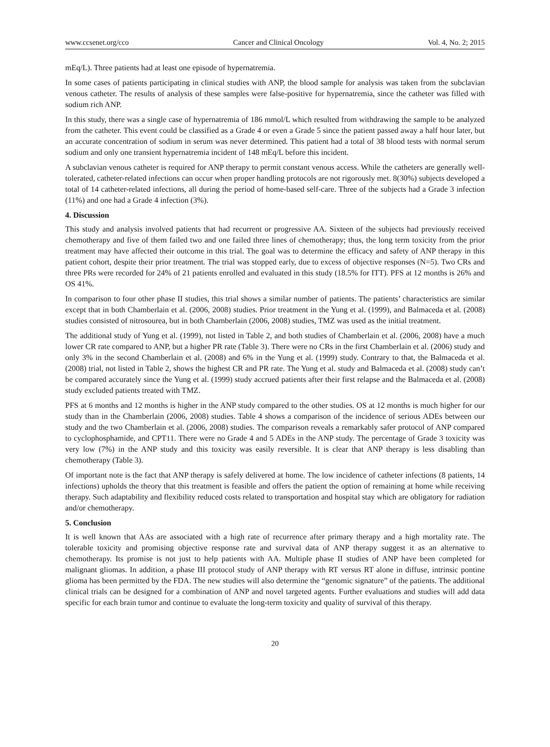www.ccsenet.org/cco Cancer and Clinical Oncology Vol. 4, No. 2; 2015
mEq/L). Three patients had at least one episode of hypernatremia.
In some cases of patients participating in clinical studies with ANP, the blood sample for analysis was taken from the subclavian venous catheter. The results of analysis of these samples were false-positive for hypernatremia, since the catheter was filled with sodium rich ANP.
In this study, there was a single case of hypernatremia of 186 mmol/L which resulted from withdrawing the sample to be analyzed from the catheter. This event could be classified as a Grade 4 or even a Grade 5 since the patient passed away a half hour later, but an accurate concentration of sodium in serum was never determined. This patient had a total of 38 blood tests with normal serum sodium and only one transient hypernatremia incident of 148 mEq/L before this incident.
A subclavian venous catheter is required for ANP therapy to permit constant venous access. While the catheters are generally well-tolerated, catheter-related infections can occur when proper handling protocols are not rigorously met. 8(30%) subjects developed a total of 14 catheter-related infections, all during the period of home-based self-care. Three of the subjects had a Grade 3 infection (11%) and one had a Grade 4 infection (3%).
4. Discussion
This study and analysis involved patients that had recurrent or progressive AA. Sixteen of the subjects had previously received chemotherapy and five of them failed two and one failed three lines of chemotherapy; thus, the long term toxicity from the prior treatment may have affected their outcome in this trial. The goal was to determine the efficacy and safety of ANP therapy in this patient cohort, despite their prior treatment. The trial was stopped early, due to excess of objective responses (N=5). Two CRs and three PRs were recorded for 24% of 21 patients enrolled and evaluated in this study (18.5% for ITT). PFS at 12 months is 26% and OS 41%.
In comparison to four other phase II studies, this trial shows a similar number of patients. The patients’ characteristics are similar except that in both Chamberlain et al. (2006, 2008) studies. Prior treatment in the Yung et al. (1999), and Balmaceda et al. (2008) studies consisted of nitrosourea, but in both Chamberlain (2006, 2008) studies, TMZ was used as the initial treatment.
The additional study of Yung et al. (1999), not listed in Table 2, and both studies of Chamberlain et al. (2006, 2008) have a much lower CR rate compared to ANP, but a higher PR rate (Table 3). There were no CRs in the first Chamberlain et al. (2006) study and only 3% in the second Chamberlain et al. (2008) and 6% in the Yung et al. (1999) study. Contrary to that, the Balmaceda et al. (2008) trial, not listed in Table 2, shows the highest CR and PR rate. The Yung et al. study and Balmaceda et al. (2008) study can’t be compared accurately since the Yung et al. (1999) study accrued patients after their first relapse and the Balmaceda et al. (2008) study excluded patients treated with TMZ.
PFS at 6 months and 12 months is higher in the ANP study compared to the other studies. OS at 12 months is much higher for our study than in the Chamberlain (2006, 2008) studies. Table 4 shows a comparison of the incidence of serious ADEs between our study and the two Chamberlain et al. (2006, 2008) studies. The comparison reveals a remarkably safer protocol of ANP compared to cyclophosphamide, and CPT11. There were no Grade 4 and 5 ADEs in the ANP study. The percentage of Grade 3 toxicity was very low (7%) in the ANP study and this toxicity was easily reversible. It is clear that ANP therapy is less disabling than chemotherapy (Table 3).
Of important note is the fact that ANP therapy is safely delivered at home. The low incidence of catheter infections (8 patients, 14 infections) upholds the theory that this treatment is feasible and offers the patient the option of remaining at home while receiving therapy. Such adaptability and flexibility reduced costs related to transportation and hospital stay which are obligatory for radiation and/or chemotherapy.
5. Conclusion
It is well known that AAs are associated with a high rate of recurrence after primary therapy and a high mortality rate. The tolerable toxicity and promising objective response rate and survival data of ANP therapy suggest it as an alternative to chemotherapy. Its promise is not just to help patients with AA. Multiple phase II studies of ANP have been completed for malignant gliomas. In addition, a phase III protocol study of ANP therapy with RT versus RT alone in diffuse, intrinsic pontine glioma has been permitted by the FDA. The new studies will also determine the “genomic signature” of the patients. The additional clinical trials can be designed for a combination of ANP and novel targeted agents. Further evaluations and studies will add data specific for each brain tumor and continue to evaluate the long-term toxicity and quality of survival of this therapy.
20